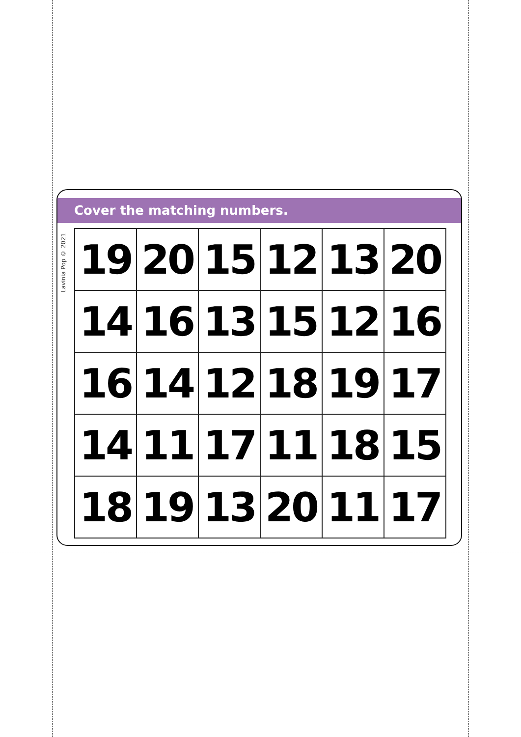Cover the matching numbers.
Lavinia Pop © 2021
| 19 | 20 | 15 | 12 | 13 | 20 |
| 14 | 16 | 13 | 15 | 12 | 16 |
| 16 | 14 | 12 | 18 | 19 | 17 |
| 14 | 11 | 17 | 11 | 18 | 15 |
| 18 | 19 | 13 | 20 | 11 | 17 |